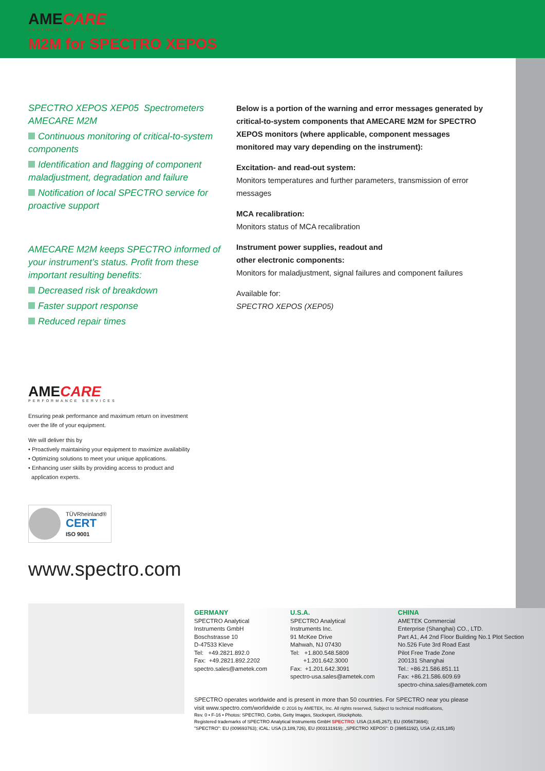AMECARE
PERFORMANCE SERVICES
M2M for SPECTRO XEPOS
SPECTRO XEPOS XEP05 Spectrometers
AMECARE M2M
Continuous monitoring of critical-to-system components
Identification and flagging of component maladjustment, degradation and failure
Notification of local SPECTRO service for proactive support
AMECARE M2M keeps SPECTRO informed of your instrument’s status. Profit from these important resulting benefits:
Decreased risk of breakdown
Faster support response
Reduced repair times
Below is a portion of the warning and error messages generated by critical-to-system components that AMECARE M2M for SPECTRO XEPOS monitors (where applicable, component messages monitored may vary depending on the instrument):
Excitation- and read-out system:
Monitors temperatures and further parameters, transmission of error messages
MCA recalibration:
Monitors status of MCA recalibration
Instrument power supplies, readout and
other electronic components:
Monitors for maladjustment, signal failures and component failures
Available for:
SPECTRO XEPOS (XEP05)
AMECARE
PERFORMANCE SERVICES
Ensuring peak performance and maximum return on investment
over the life of your equipment.
We will deliver this by
• Proactively maintaining your equipment to maximize availability
• Optimizing solutions to meet your unique applications.
• Enhancing user skills by providing access to product and
application experts.
TÜVRheinland®
CERT
ISO 9001
www.spectro.com
GERMANY
SPECTRO Analytical
Instruments GmbH
Boschstrasse 10
D-47533 Kleve
Tel: +49.2821.892.0
Fax: +49.2821.892.2202
spectro.sales@ametek.com
U.S.A.
SPECTRO Analytical
Instruments Inc.
91 McKee Drive
Mahwah, NJ 07430
Tel: +1.800.548.5809
+1.201.642.3000
Fax: +1.201.642.3091
spectro-usa.sales@ametek.com
CHINA
AMETEK Commercial
Enterprise (Shanghai) CO., LTD.
Part A1, A4 2nd Floor Building No.1 Plot Section
No.526 Fute 3rd Road East
Pilot Free Trade Zone
200131 Shanghai
Tel.: +86.21.586.851.11
Fax: +86.21.586.609.69
spectro-china.sales@ametek.com
SPECTRO operates worldwide and is present in more than 50 countries. For SPECTRO near you please
visit www.spectro.com/worldwide © 2016 by AMETEK, Inc. All rights reserved, Subject to technical modifications,
Rev. 0 • F-16 • Photos: SPECTRO, Corbis, Getty Images, Stockxpert, iStockphoto.
Registered trademarks of SPECTRO Analytical Instruments GmbH SPECTRO: USA (3,645,267); EU (005673694);
"SPECTRO": EU (009693763); iCAL: USA (3,189,726), EU (003131919); „SPECTRO XEPOS": D (39851192), USA (2,415,185)